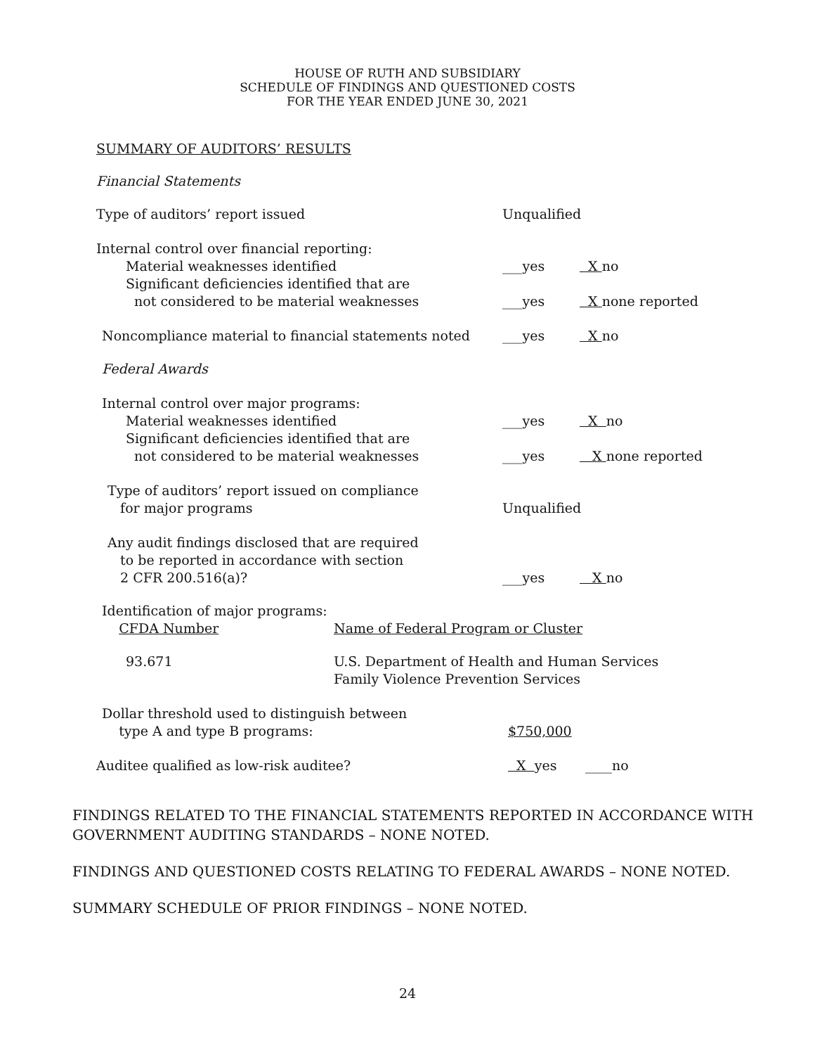HOUSE OF RUTH AND SUBSIDIARY
SCHEDULE OF FINDINGS AND QUESTIONED COSTS
FOR THE YEAR ENDED JUNE 30, 2021
SUMMARY OF AUDITORS’ RESULTS
Financial Statements
| Type of auditors’ report issued | Unqualified | |
| Internal control over financial reporting: | | |
| Material weaknesses identified | ___yes | X no |
| Significant deficiencies identified that are not considered to be material weaknesses | ___yes | X none reported |
| Noncompliance material to financial statements noted | ___yes | X no |
| Federal Awards | | |
| Internal control over major programs: | | |
| Material weaknesses identified | ___yes | X no |
| Significant deficiencies identified that are not considered to be material weaknesses | ___yes | X none reported |
| Type of auditors’ report issued on compliance for major programs | Unqualified | |
| Any audit findings disclosed that are required to be reported in accordance with section 2 CFR 200.516(a)? | ___yes | X no |
| Identification of major programs: CFDA Number | Name of Federal Program or Cluster |
| 93.671 | U.S. Department of Health and Human Services Family Violence Prevention Services |
| Dollar threshold used to distinguish between type A and type B programs: | $750,000 | |
| Auditee qualified as low-risk auditee? | X yes | ____no |
FINDINGS RELATED TO THE FINANCIAL STATEMENTS REPORTED IN ACCORDANCE WITH
GOVERNMENT AUDITING STANDARDS – NONE NOTED.
FINDINGS AND QUESTIONED COSTS RELATING TO FEDERAL AWARDS – NONE NOTED.
SUMMARY SCHEDULE OF PRIOR FINDINGS – NONE NOTED.
24